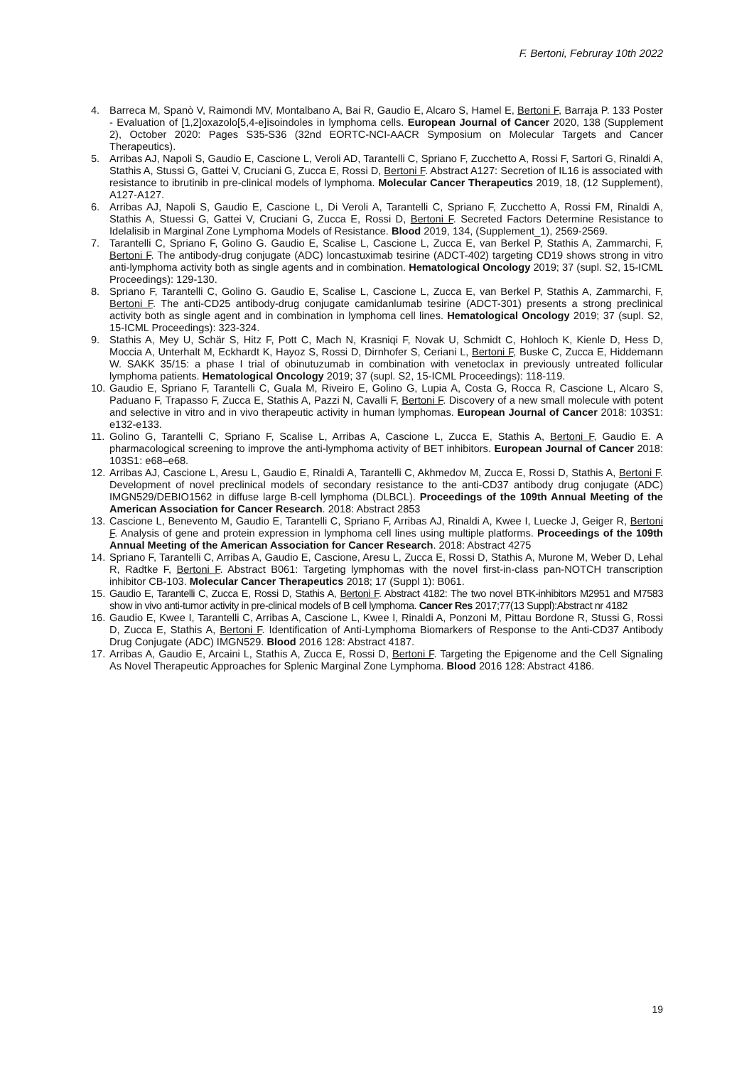F. Bertoni, Februray 10th 2022
4. Barreca M, Spanò V, Raimondi MV, Montalbano A, Bai R, Gaudio E, Alcaro S, Hamel E, Bertoni F, Barraja P. 133 Poster - Evaluation of [1,2]oxazolo[5,4-e]isoindoles in lymphoma cells. European Journal of Cancer 2020, 138 (Supplement 2), October 2020: Pages S35-S36 (32nd EORTC-NCI-AACR Symposium on Molecular Targets and Cancer Therapeutics).
5. Arribas AJ, Napoli S, Gaudio E, Cascione L, Veroli AD, Tarantelli C, Spriano F, Zucchetto A, Rossi F, Sartori G, Rinaldi A, Stathis A, Stussi G, Gattei V, Cruciani G, Zucca E, Rossi D, Bertoni F. Abstract A127: Secretion of IL16 is associated with resistance to ibrutinib in pre-clinical models of lymphoma. Molecular Cancer Therapeutics 2019, 18, (12 Supplement), A127-A127.
6. Arribas AJ, Napoli S, Gaudio E, Cascione L, Di Veroli A, Tarantelli C, Spriano F, Zucchetto A, Rossi FM, Rinaldi A, Stathis A, Stuessi G, Gattei V, Cruciani G, Zucca E, Rossi D, Bertoni F. Secreted Factors Determine Resistance to Idelalisib in Marginal Zone Lymphoma Models of Resistance. Blood 2019, 134, (Supplement_1), 2569-2569.
7. Tarantelli C, Spriano F, Golino G. Gaudio E, Scalise L, Cascione L, Zucca E, van Berkel P, Stathis A, Zammarchi, F, Bertoni F. The antibody-drug conjugate (ADC) loncastuximab tesirine (ADCT-402) targeting CD19 shows strong in vitro anti-lymphoma activity both as single agents and in combination. Hematological Oncology 2019; 37 (supl. S2, 15-ICML Proceedings): 129-130.
8. Spriano F, Tarantelli C, Golino G. Gaudio E, Scalise L, Cascione L, Zucca E, van Berkel P, Stathis A, Zammarchi, F, Bertoni F. The anti-CD25 antibody-drug conjugate camidanlumab tesirine (ADCT-301) presents a strong preclinical activity both as single agent and in combination in lymphoma cell lines. Hematological Oncology 2019; 37 (supl. S2, 15-ICML Proceedings): 323-324.
9. Stathis A, Mey U, Schär S, Hitz F, Pott C, Mach N, Krasniqi F, Novak U, Schmidt C, Hohloch K, Kienle D, Hess D, Moccia A, Unterhalt M, Eckhardt K, Hayoz S, Rossi D, Dirnhofer S, Ceriani L, Bertoni F, Buske C, Zucca E, Hiddemann W. SAKK 35/15: a phase I trial of obinutuzumab in combination with venetoclax in previously untreated follicular lymphoma patients. Hematological Oncology 2019; 37 (supl. S2, 15-ICML Proceedings): 118-119.
10.
Gaudio E, Spriano F, Tarantelli C, Guala M, Riveiro E, Golino G, Lupia A, Costa G, Rocca R, Cascione L, Alcaro S, Paduano F, Trapasso F, Zucca E, Stathis A, Pazzi N, Cavalli F, Bertoni F. Discovery of a new small molecule with potent and selective in vitro and in vivo therapeutic activity in human lymphomas. European Journal of Cancer 2018: 103S1: e132-e133.
11.
Golino G, Tarantelli C, Spriano F, Scalise L, Arribas A, Cascione L, Zucca E, Stathis A, Bertoni F, Gaudio E. A pharmacological screening to improve the anti-lymphoma activity of BET inhibitors. European Journal of Cancer 2018: 103S1: e68–e68.
12.
Arribas AJ, Cascione L, Aresu L, Gaudio E, Rinaldi A, Tarantelli C, Akhmedov M, Zucca E, Rossi D, Stathis A, Bertoni F. Development of novel preclinical models of secondary resistance to the anti-CD37 antibody drug conjugate (ADC) IMGN529/DEBIO1562 in diffuse large B-cell lymphoma (DLBCL). Proceedings of the 109th Annual Meeting of the American Association for Cancer Research. 2018: Abstract 2853
13.
Cascione L, Benevento M, Gaudio E, Tarantelli C, Spriano F, Arribas AJ, Rinaldi A, Kwee I, Luecke J, Geiger R, Bertoni F. Analysis of gene and protein expression in lymphoma cell lines using multiple platforms. Proceedings of the 109th Annual Meeting of the American Association for Cancer Research. 2018: Abstract 4275
14.
Spriano F, Tarantelli C, Arribas A, Gaudio E, Cascione, Aresu L, Zucca E, Rossi D, Stathis A, Murone M, Weber D, Lehal R, Radtke F, Bertoni F. Abstract B061: Targeting lymphomas with the novel first-in-class pan-NOTCH transcription inhibitor CB-103. Molecular Cancer Therapeutics 2018; 17 (Suppl 1): B061.
15.
Gaudio E, Tarantelli C, Zucca E, Rossi D, Stathis A, Bertoni F. Abstract 4182: The two novel BTK-inhibitors M2951 and M7583 show in vivo anti-tumor activity in pre-clinical models of B cell lymphoma. Cancer Res 2017;77(13 Suppl):Abstract nr 4182
16.
Gaudio E, Kwee I, Tarantelli C, Arribas A, Cascione L, Kwee I, Rinaldi A, Ponzoni M, Pittau Bordone R, Stussi G, Rossi D, Zucca E, Stathis A, Bertoni F. Identification of Anti-Lymphoma Biomarkers of Response to the Anti-CD37 Antibody Drug Conjugate (ADC) IMGN529. Blood 2016 128: Abstract 4187.
17.
Arribas A, Gaudio E, Arcaini L, Stathis A, Zucca E, Rossi D, Bertoni F. Targeting the Epigenome and the Cell Signaling As Novel Therapeutic Approaches for Splenic Marginal Zone Lymphoma. Blood 2016 128: Abstract 4186.
19